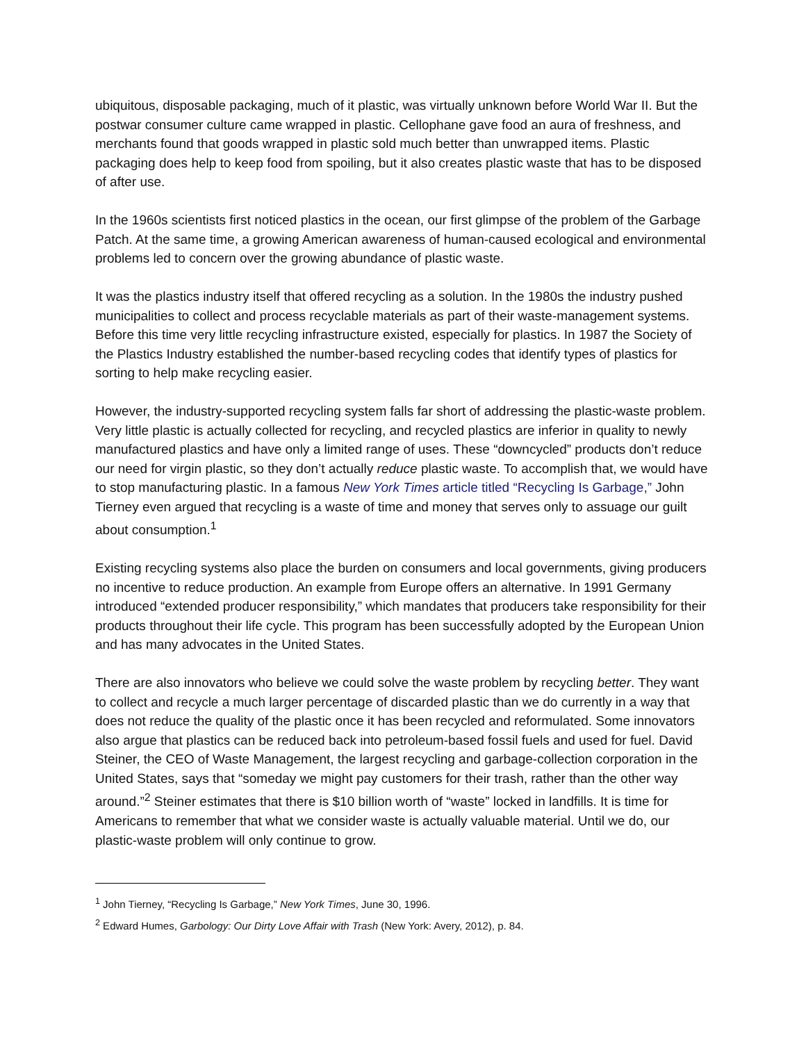ubiquitous, disposable packaging, much of it plastic, was virtually unknown before World War II. But the postwar consumer culture came wrapped in plastic. Cellophane gave food an aura of freshness, and merchants found that goods wrapped in plastic sold much better than unwrapped items. Plastic packaging does help to keep food from spoiling, but it also creates plastic waste that has to be disposed of after use.
In the 1960s scientists first noticed plastics in the ocean, our first glimpse of the problem of the Garbage Patch. At the same time, a growing American awareness of human-caused ecological and environmental problems led to concern over the growing abundance of plastic waste.
It was the plastics industry itself that offered recycling as a solution. In the 1980s the industry pushed municipalities to collect and process recyclable materials as part of their waste-management systems. Before this time very little recycling infrastructure existed, especially for plastics. In 1987 the Society of the Plastics Industry established the number-based recycling codes that identify types of plastics for sorting to help make recycling easier.
However, the industry-supported recycling system falls far short of addressing the plastic-waste problem. Very little plastic is actually collected for recycling, and recycled plastics are inferior in quality to newly manufactured plastics and have only a limited range of uses. These “downcycled” products don’t reduce our need for virgin plastic, so they don’t actually reduce plastic waste. To accomplish that, we would have to stop manufacturing plastic. In a famous New York Times article titled “Recycling Is Garbage,” John Tierney even argued that recycling is a waste of time and money that serves only to assuage our guilt about consumption.<sup>1</sup>
Existing recycling systems also place the burden on consumers and local governments, giving producers no incentive to reduce production. An example from Europe offers an alternative. In 1991 Germany introduced “extended producer responsibility,” which mandates that producers take responsibility for their products throughout their life cycle. This program has been successfully adopted by the European Union and has many advocates in the United States.
There are also innovators who believe we could solve the waste problem by recycling better. They want to collect and recycle a much larger percentage of discarded plastic than we do currently in a way that does not reduce the quality of the plastic once it has been recycled and reformulated. Some innovators also argue that plastics can be reduced back into petroleum-based fossil fuels and used for fuel. David Steiner, the CEO of Waste Management, the largest recycling and garbage-collection corporation in the United States, says that “someday we might pay customers for their trash, rather than the other way around.”<sup>2</sup> Steiner estimates that there is $10 billion worth of “waste” locked in landfills. It is time for Americans to remember that what we consider waste is actually valuable material. Until we do, our plastic-waste problem will only continue to grow.
<sup>1</sup> John Tierney, “Recycling Is Garbage,” New York Times, June 30, 1996.
<sup>2</sup> Edward Humes, Garbology: Our Dirty Love Affair with Trash (New York: Avery, 2012), p. 84.